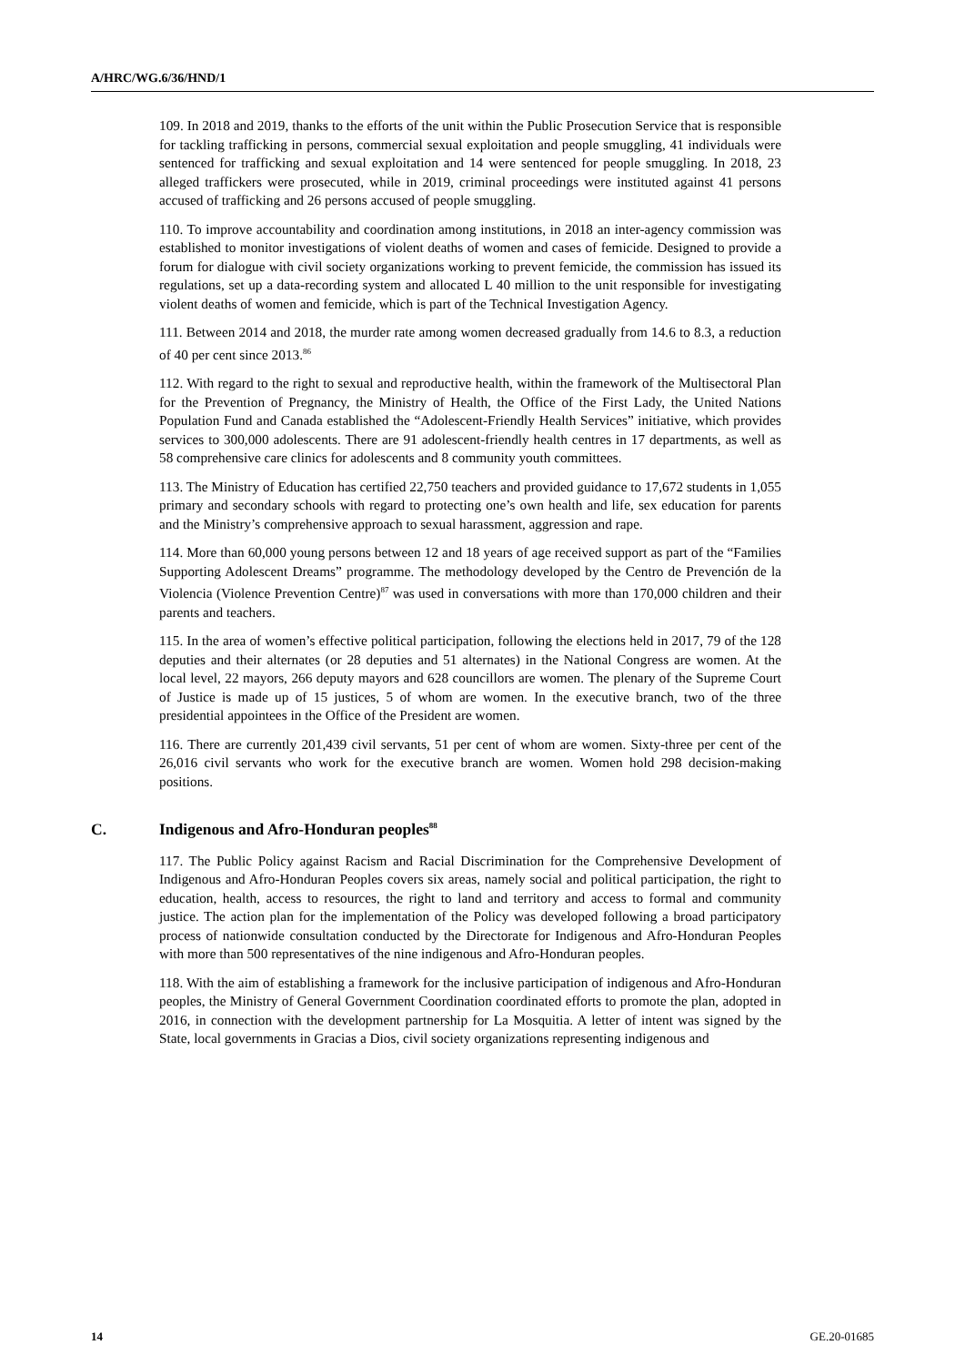A/HRC/WG.6/36/HND/1
109. In 2018 and 2019, thanks to the efforts of the unit within the Public Prosecution Service that is responsible for tackling trafficking in persons, commercial sexual exploitation and people smuggling, 41 individuals were sentenced for trafficking and sexual exploitation and 14 were sentenced for people smuggling. In 2018, 23 alleged traffickers were prosecuted, while in 2019, criminal proceedings were instituted against 41 persons accused of trafficking and 26 persons accused of people smuggling.
110. To improve accountability and coordination among institutions, in 2018 an inter-agency commission was established to monitor investigations of violent deaths of women and cases of femicide. Designed to provide a forum for dialogue with civil society organizations working to prevent femicide, the commission has issued its regulations, set up a data-recording system and allocated L 40 million to the unit responsible for investigating violent deaths of women and femicide, which is part of the Technical Investigation Agency.
111. Between 2014 and 2018, the murder rate among women decreased gradually from 14.6 to 8.3, a reduction of 40 per cent since 2013.<sup>86</sup>
112. With regard to the right to sexual and reproductive health, within the framework of the Multisectoral Plan for the Prevention of Pregnancy, the Ministry of Health, the Office of the First Lady, the United Nations Population Fund and Canada established the “Adolescent-Friendly Health Services” initiative, which provides services to 300,000 adolescents. There are 91 adolescent-friendly health centres in 17 departments, as well as 58 comprehensive care clinics for adolescents and 8 community youth committees.
113. The Ministry of Education has certified 22,750 teachers and provided guidance to 17,672 students in 1,055 primary and secondary schools with regard to protecting one’s own health and life, sex education for parents and the Ministry’s comprehensive approach to sexual harassment, aggression and rape.
114. More than 60,000 young persons between 12 and 18 years of age received support as part of the “Families Supporting Adolescent Dreams” programme. The methodology developed by the Centro de Prevención de la Violencia (Violence Prevention Centre)<sup>87</sup> was used in conversations with more than 170,000 children and their parents and teachers.
115. In the area of women’s effective political participation, following the elections held in 2017, 79 of the 128 deputies and their alternates (or 28 deputies and 51 alternates) in the National Congress are women. At the local level, 22 mayors, 266 deputy mayors and 628 councillors are women. The plenary of the Supreme Court of Justice is made up of 15 justices, 5 of whom are women. In the executive branch, two of the three presidential appointees in the Office of the President are women.
116. There are currently 201,439 civil servants, 51 per cent of whom are women. Sixty-three per cent of the 26,016 civil servants who work for the executive branch are women. Women hold 298 decision-making positions.
C. Indigenous and Afro-Honduran peoples<sup>88</sup>
117. The Public Policy against Racism and Racial Discrimination for the Comprehensive Development of Indigenous and Afro-Honduran Peoples covers six areas, namely social and political participation, the right to education, health, access to resources, the right to land and territory and access to formal and community justice. The action plan for the implementation of the Policy was developed following a broad participatory process of nationwide consultation conducted by the Directorate for Indigenous and Afro-Honduran Peoples with more than 500 representatives of the nine indigenous and Afro-Honduran peoples.
118. With the aim of establishing a framework for the inclusive participation of indigenous and Afro-Honduran peoples, the Ministry of General Government Coordination coordinated efforts to promote the plan, adopted in 2016, in connection with the development partnership for La Mosquitia. A letter of intent was signed by the State, local governments in Gracias a Dios, civil society organizations representing indigenous and
14 GE.20-01685